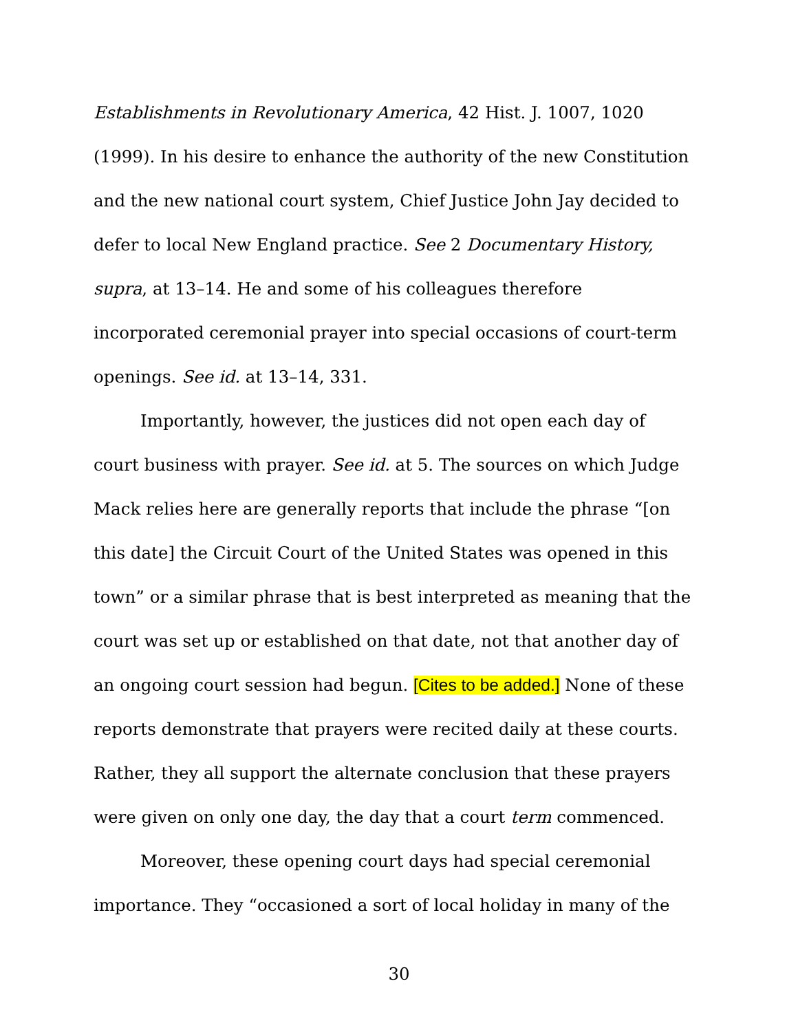Establishments in Revolutionary America, 42 Hist. J. 1007, 1020 (1999). In his desire to enhance the authority of the new Constitution and the new national court system, Chief Justice John Jay decided to defer to local New England practice. See 2 Documentary History, supra, at 13–14. He and some of his colleagues therefore incorporated ceremonial prayer into special occasions of court-term openings. See id. at 13–14, 331.
Importantly, however, the justices did not open each day of court business with prayer. See id. at 5. The sources on which Judge Mack relies here are generally reports that include the phrase “[on this date] the Circuit Court of the United States was opened in this town” or a similar phrase that is best interpreted as meaning that the court was set up or established on that date, not that another day of an ongoing court session had begun. [Cites to be added.] None of these reports demonstrate that prayers were recited daily at these courts. Rather, they all support the alternate conclusion that these prayers were given on only one day, the day that a court term commenced.
Moreover, these opening court days had special ceremonial importance. They “occasioned a sort of local holiday in many of the
30